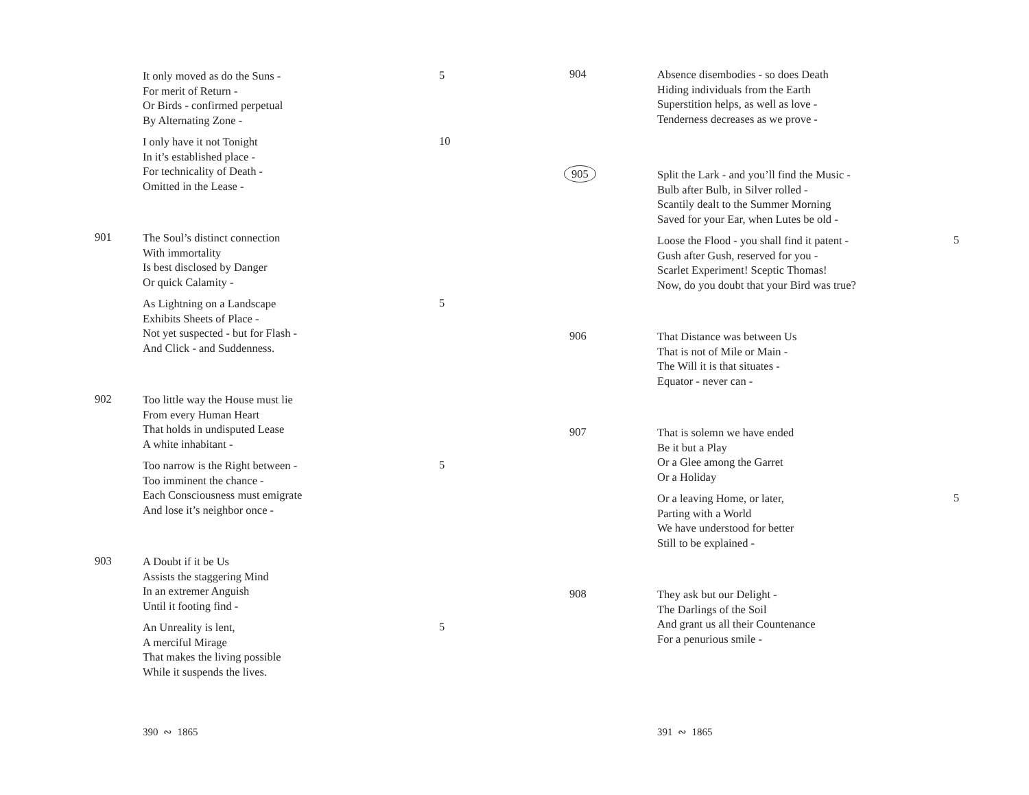It only moved as do the Suns -
For merit of Return -
Or Birds - confirmed perpetual
By Alternating Zone -
5
I only have it not Tonight
In it’s established place -
For technicality of Death -
Omitted in the Lease -
10
901
The Soul’s distinct connection
With immortality
Is best disclosed by Danger
Or quick Calamity -
As Lightning on a Landscape
Exhibits Sheets of Place -
Not yet suspected - but for Flash -
And Click - and Suddenness.
5
902
Too little way the House must lie
From every Human Heart
That holds in undisputed Lease
A white inhabitant -
Too narrow is the Right between -
Too imminent the chance -
Each Consciousness must emigrate
And lose it’s neighbor once -
5
903
A Doubt if it be Us
Assists the staggering Mind
In an extremer Anguish
Until it footing find -
An Unreality is lent,
A merciful Mirage
That makes the living possible
While it suspends the lives.
5
390 ∾ 1865
904
Absence disembodies - so does Death
Hiding individuals from the Earth
Superstition helps, as well as love -
Tenderness decreases as we prove -
905
Split the Lark - and you’ll find the Music -
Bulb after Bulb, in Silver rolled -
Scantily dealt to the Summer Morning
Saved for your Ear, when Lutes be old -
Loose the Flood - you shall find it patent -
Gush after Gush, reserved for you -
Scarlet Experiment! Sceptic Thomas!
Now, do you doubt that your Bird was true?
5
906
That Distance was between Us
That is not of Mile or Main -
The Will it is that situates -
Equator - never can -
907
That is solemn we have ended
Be it but a Play
Or a Glee among the Garret
Or a Holiday
Or a leaving Home, or later,
Parting with a World
We have understood for better
Still to be explained -
5
908
They ask but our Delight -
The Darlings of the Soil
And grant us all their Countenance
For a penurious smile -
391 ∾ 1865